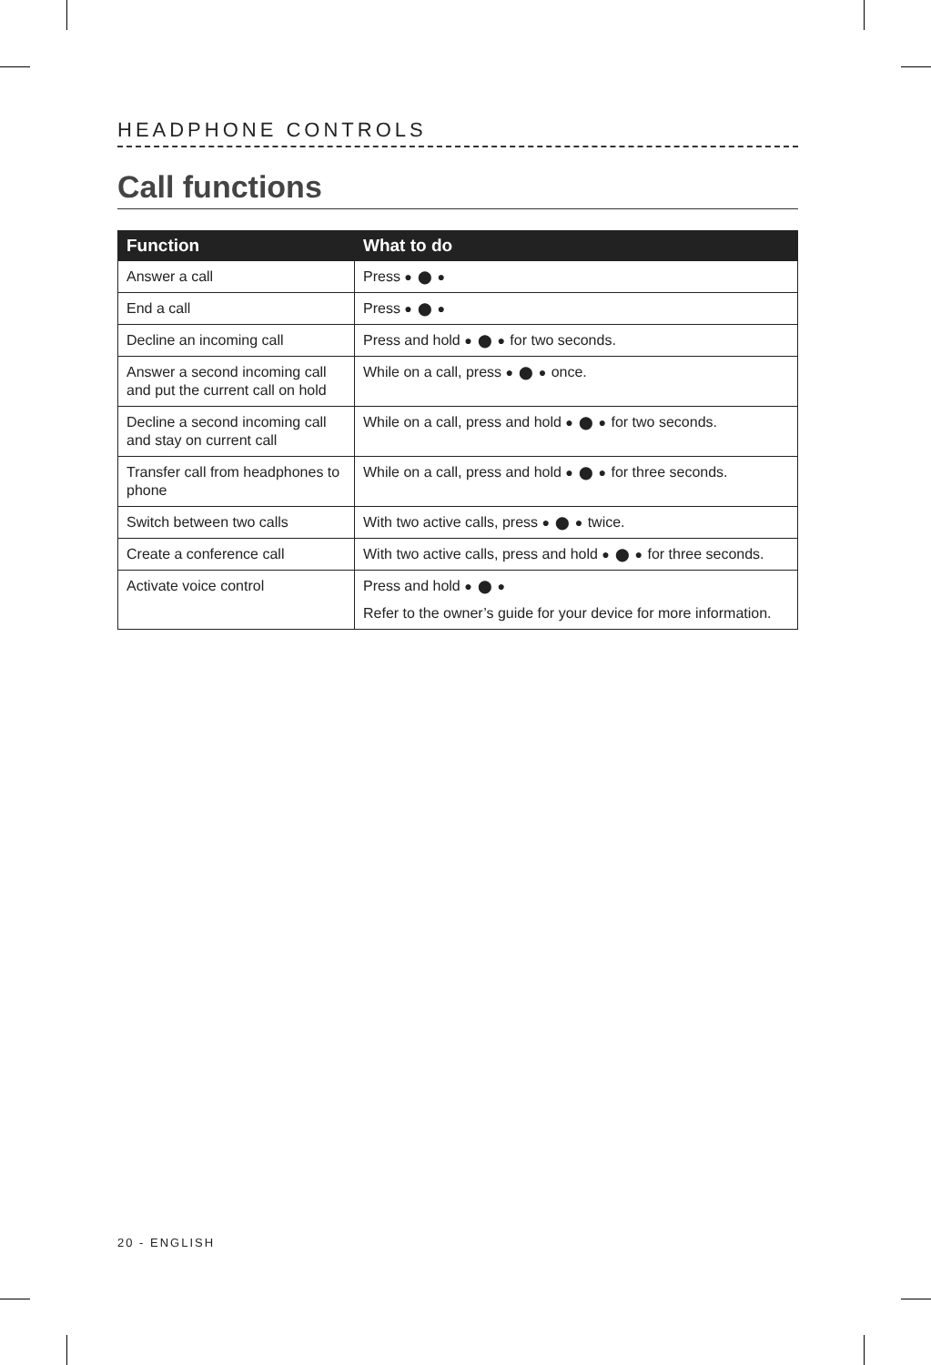HEADPHONE CONTROLS
Call functions
| Function | What to do |
| --- | --- |
| Answer a call | Press ● ⬤ ● |
| End a call | Press ● ⬤ ● |
| Decline an incoming call | Press and hold ● ⬤ ● for two seconds. |
| Answer a second incoming call and put the current call on hold | While on a call, press ● ⬤ ● once. |
| Decline a second incoming call and stay on current call | While on a call, press and hold ● ⬤ ● for two seconds. |
| Transfer call from headphones to phone | While on a call, press and hold ● ⬤ ● for three seconds. |
| Switch between two calls | With two active calls, press ● ⬤ ● twice. |
| Create a conference call | With two active calls, press and hold ● ⬤ ● for three seconds. |
| Activate voice control | Press and hold ● ⬤ ● Refer to the owner’s guide for your device for more information. |
20 - ENGLISH